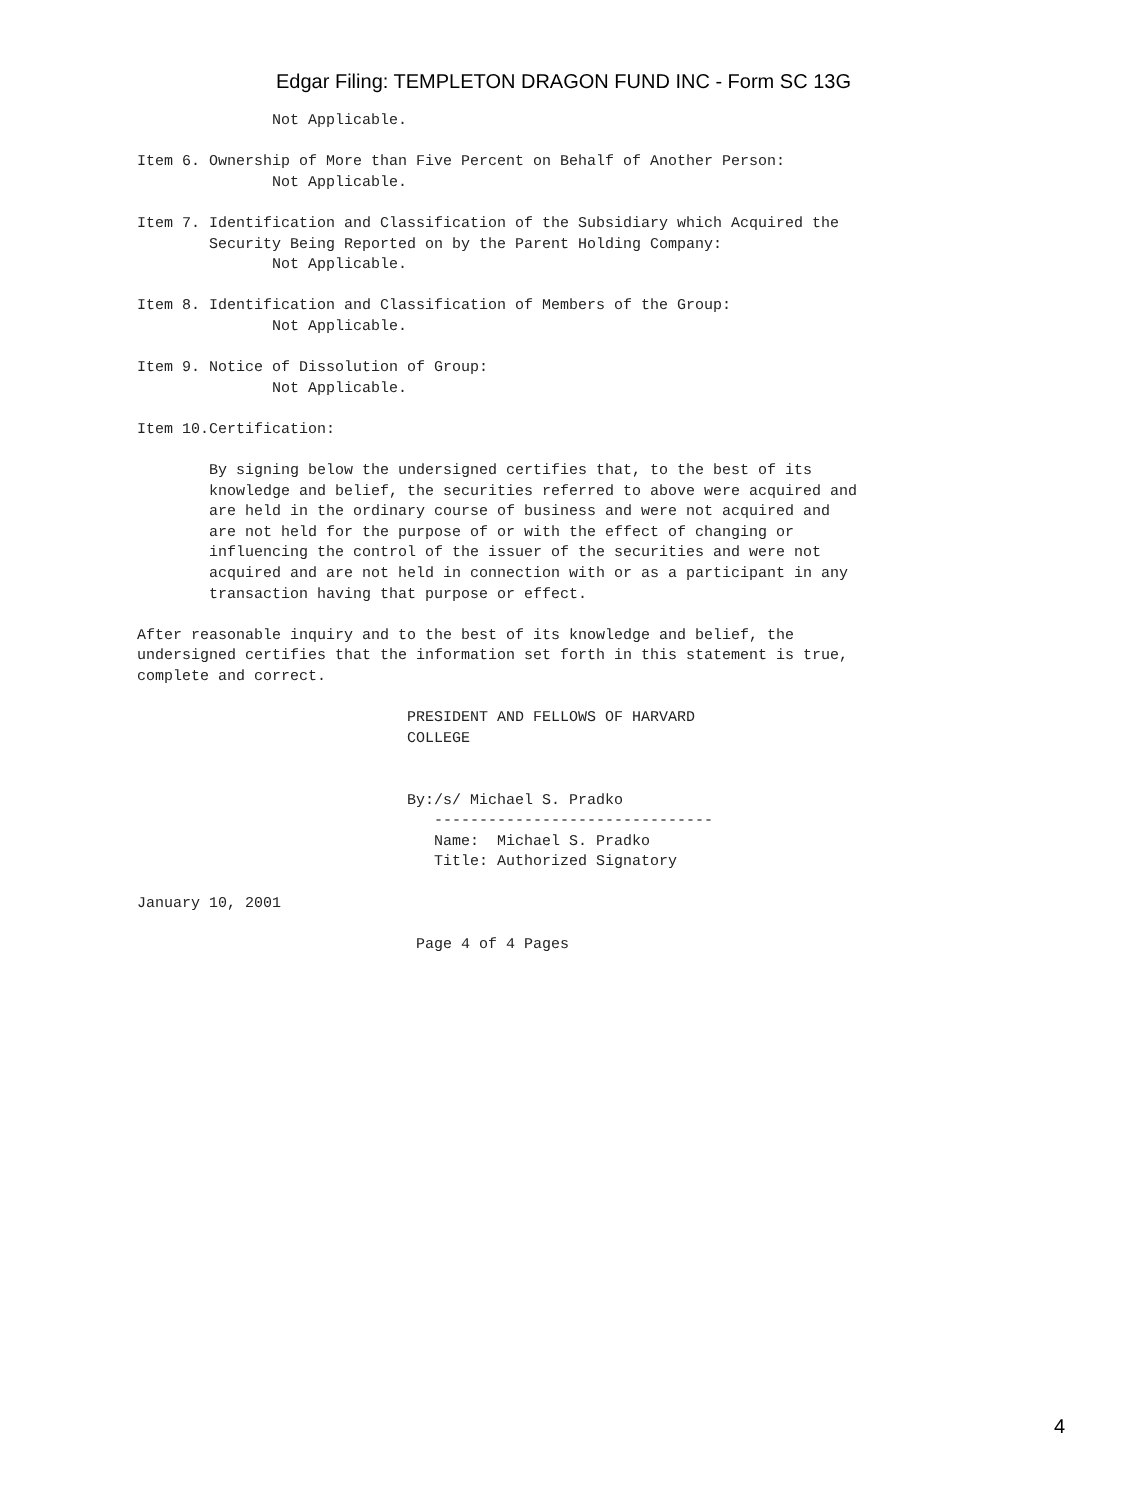Edgar Filing: TEMPLETON DRAGON FUND INC - Form SC 13G
               Not Applicable.

Item 6. Ownership of More than Five Percent on Behalf of Another Person:
               Not Applicable.

Item 7. Identification and Classification of the Subsidiary which Acquired the
        Security Being Reported on by the Parent Holding Company:
               Not Applicable.

Item 8. Identification and Classification of Members of the Group:
               Not Applicable.

Item 9. Notice of Dissolution of Group:
               Not Applicable.

Item 10.Certification:

        By signing below the undersigned certifies that, to the best of its
        knowledge and belief, the securities referred to above were acquired and
        are held in the ordinary course of business and were not acquired and
        are not held for the purpose of or with the effect of changing or
        influencing the control of the issuer of the securities and were not
        acquired and are not held in connection with or as a participant in any
        transaction having that purpose or effect.

After reasonable inquiry and to the best of its knowledge and belief, the
undersigned certifies that the information set forth in this statement is true,
complete and correct.

                              PRESIDENT AND FELLOWS OF HARVARD
                              COLLEGE


                              By:/s/ Michael S. Pradko
                                 -------------------------------
                                 Name:  Michael S. Pradko
                                 Title: Authorized Signatory

January 10, 2001

                               Page 4 of 4 Pages
4